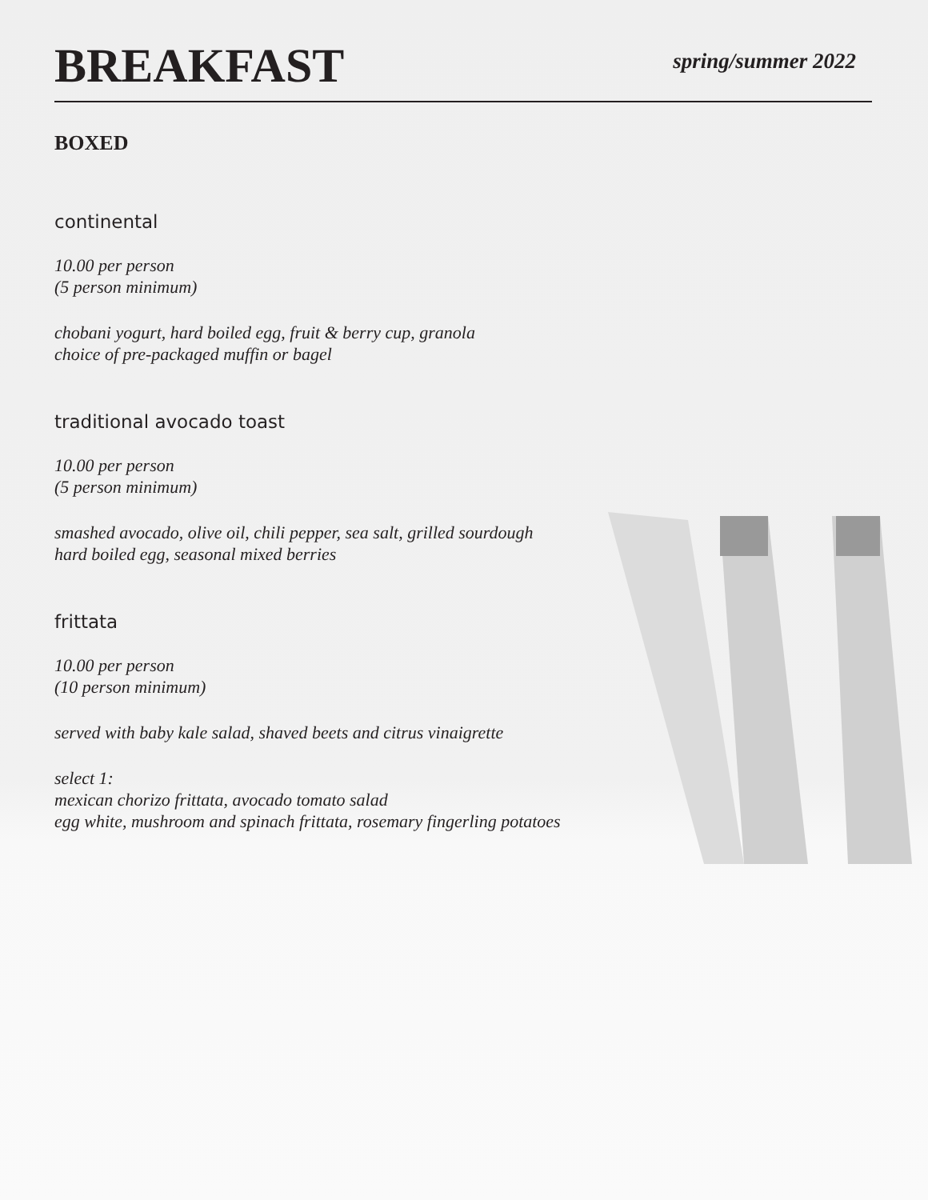BREAKFAST
spring/summer 2022
BOXED
continental
10.00 per person
(5 person minimum)
chobani yogurt, hard boiled egg, fruit & berry cup, granola
choice of pre-packaged muffin or bagel
traditional avocado toast
10.00 per person
(5 person minimum)
smashed avocado, olive oil, chili pepper, sea salt, grilled sourdough
hard boiled egg, seasonal mixed berries
frittata
10.00 per person
(10 person minimum)
served with baby kale salad, shaved beets and citrus vinaigrette
select 1:
mexican chorizo frittata, avocado tomato salad
egg white, mushroom and spinach frittata, rosemary fingerling potatoes